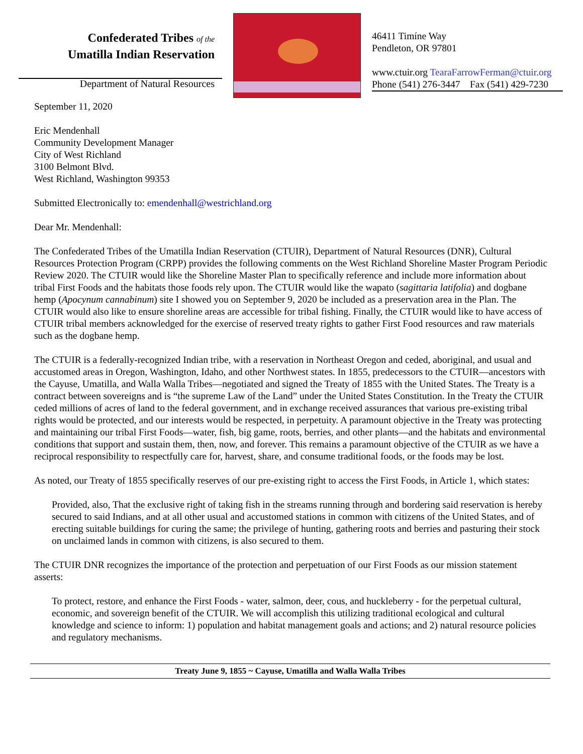Confederated Tribes of the
Umatilla Indian Reservation
Department of Natural Resources
46411 Timíne Way
Pendleton, OR 97801
www.ctuir.org TearaFarrowFerman@ctuir.org
Phone (541) 276-3447 Fax (541) 429-7230
September 11, 2020
Eric Mendenhall
Community Development Manager
City of West Richland
3100 Belmont Blvd.
West Richland, Washington 99353
Submitted Electronically to: emendenhall@westrichland.org
Dear Mr. Mendenhall:
The Confederated Tribes of the Umatilla Indian Reservation (CTUIR), Department of Natural Resources (DNR), Cultural Resources Protection Program (CRPP) provides the following comments on the West Richland Shoreline Master Program Periodic Review 2020. The CTUIR would like the Shoreline Master Plan to specifically reference and include more information about tribal First Foods and the habitats those foods rely upon. The CTUIR would like the wapato (sagittaria latifolia) and dogbane hemp (Apocynum cannabinum) site I showed you on September 9, 2020 be included as a preservation area in the Plan. The CTUIR would also like to ensure shoreline areas are accessible for tribal fishing. Finally, the CTUIR would like to have access of CTUIR tribal members acknowledged for the exercise of reserved treaty rights to gather First Food resources and raw materials such as the dogbane hemp.
The CTUIR is a federally-recognized Indian tribe, with a reservation in Northeast Oregon and ceded, aboriginal, and usual and accustomed areas in Oregon, Washington, Idaho, and other Northwest states. In 1855, predecessors to the CTUIR—ancestors with the Cayuse, Umatilla, and Walla Walla Tribes—negotiated and signed the Treaty of 1855 with the United States. The Treaty is a contract between sovereigns and is “the supreme Law of the Land” under the United States Constitution. In the Treaty the CTUIR ceded millions of acres of land to the federal government, and in exchange received assurances that various pre-existing tribal rights would be protected, and our interests would be respected, in perpetuity. A paramount objective in the Treaty was protecting and maintaining our tribal First Foods—water, fish, big game, roots, berries, and other plants—and the habitats and environmental conditions that support and sustain them, then, now, and forever. This remains a paramount objective of the CTUIR as we have a reciprocal responsibility to respectfully care for, harvest, share, and consume traditional foods, or the foods may be lost.
As noted, our Treaty of 1855 specifically reserves of our pre-existing right to access the First Foods, in Article 1, which states:
Provided, also, That the exclusive right of taking fish in the streams running through and bordering said reservation is hereby secured to said Indians, and at all other usual and accustomed stations in common with citizens of the United States, and of erecting suitable buildings for curing the same; the privilege of hunting, gathering roots and berries and pasturing their stock on unclaimed lands in common with citizens, is also secured to them.
The CTUIR DNR recognizes the importance of the protection and perpetuation of our First Foods as our mission statement asserts:
To protect, restore, and enhance the First Foods - water, salmon, deer, cous, and huckleberry - for the perpetual cultural, economic, and sovereign benefit of the CTUIR. We will accomplish this utilizing traditional ecological and cultural knowledge and science to inform: 1) population and habitat management goals and actions; and 2) natural resource policies and regulatory mechanisms.
Treaty June 9, 1855 ~ Cayuse, Umatilla and Walla Walla Tribes